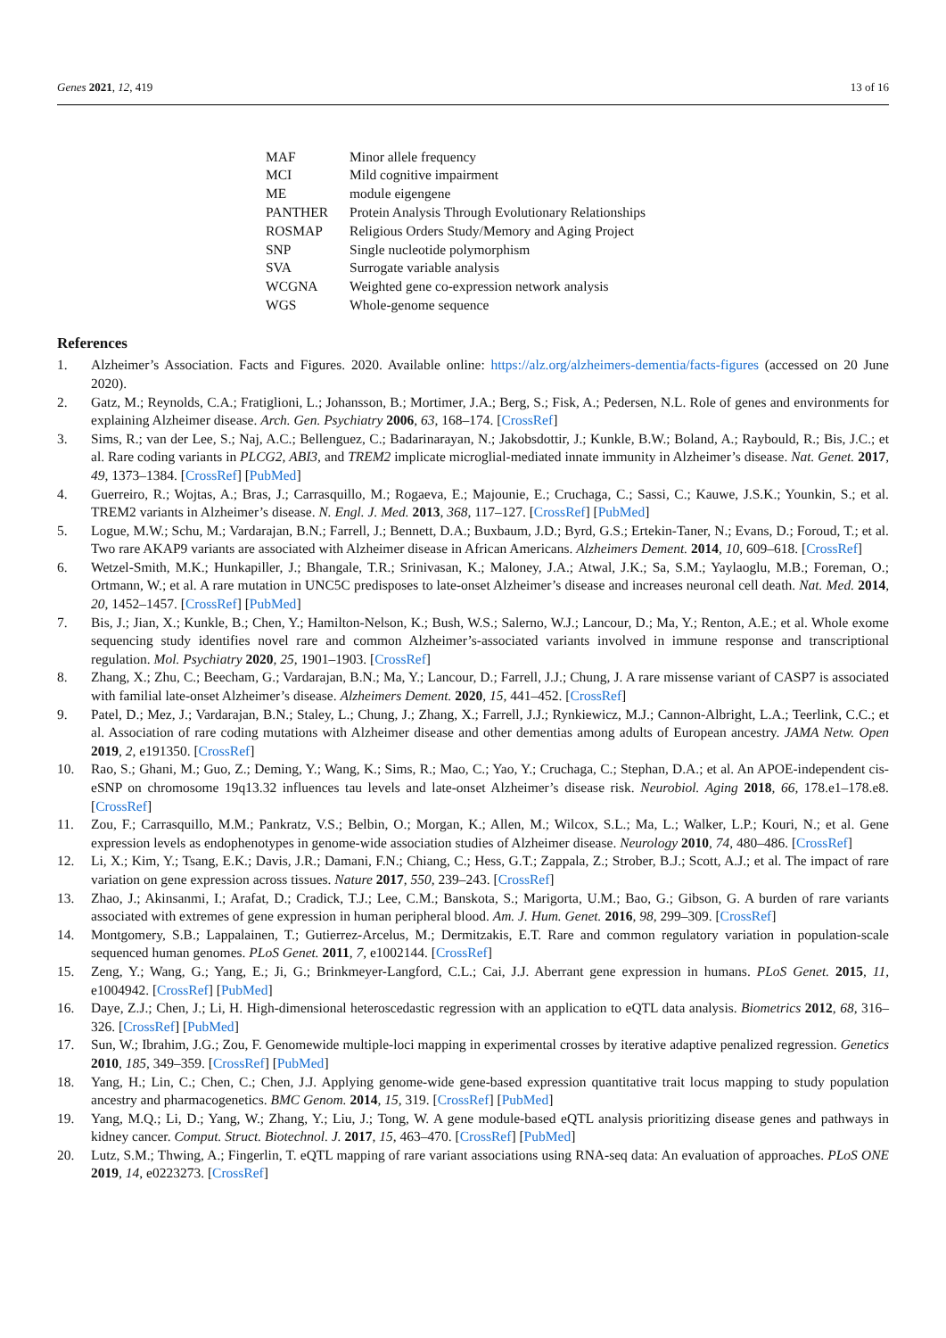Genes 2021, 12, 419 13 of 16
| MAF | Minor allele frequency |
| MCI | Mild cognitive impairment |
| ME | module eigengene |
| PANTHER | Protein Analysis Through Evolutionary Relationships |
| ROSMAP | Religious Orders Study/Memory and Aging Project |
| SNP | Single nucleotide polymorphism |
| SVA | Surrogate variable analysis |
| WCGNA | Weighted gene co-expression network analysis |
| WGS | Whole-genome sequence |
References
1. Alzheimer’s Association. Facts and Figures. 2020. Available online: https://alz.org/alzheimers-dementia/facts-figures (accessed on 20 June 2020).
2. Gatz, M.; Reynolds, C.A.; Fratiglioni, L.; Johansson, B.; Mortimer, J.A.; Berg, S.; Fisk, A.; Pedersen, N.L. Role of genes and environments for explaining Alzheimer disease. Arch. Gen. Psychiatry 2006, 63, 168–174. [CrossRef]
3. Sims, R.; van der Lee, S.; Naj, A.C.; Bellenguez, C.; Badarinarayan, N.; Jakobsdottir, J.; Kunkle, B.W.; Boland, A.; Raybould, R.; Bis, J.C.; et al. Rare coding variants in PLCG2, ABI3, and TREM2 implicate microglial-mediated innate immunity in Alzheimer’s disease. Nat. Genet. 2017, 49, 1373–1384. [CrossRef] [PubMed]
4. Guerreiro, R.; Wojtas, A.; Bras, J.; Carrasquillo, M.; Rogaeva, E.; Majounie, E.; Cruchaga, C.; Sassi, C.; Kauwe, J.S.K.; Younkin, S.; et al. TREM2 variants in Alzheimer’s disease. N. Engl. J. Med. 2013, 368, 117–127. [CrossRef] [PubMed]
5. Logue, M.W.; Schu, M.; Vardarajan, B.N.; Farrell, J.; Bennett, D.A.; Buxbaum, J.D.; Byrd, G.S.; Ertekin-Taner, N.; Evans, D.; Foroud, T.; et al. Two rare AKAP9 variants are associated with Alzheimer disease in African Americans. Alzheimers Dement. 2014, 10, 609–618. [CrossRef]
6. Wetzel-Smith, M.K.; Hunkapiller, J.; Bhangale, T.R.; Srinivasan, K.; Maloney, J.A.; Atwal, J.K.; Sa, S.M.; Yaylaoglu, M.B.; Foreman, O.; Ortmann, W.; et al. A rare mutation in UNC5C predisposes to late-onset Alzheimer’s disease and increases neuronal cell death. Nat. Med. 2014, 20, 1452–1457. [CrossRef] [PubMed]
7. Bis, J.; Jian, X.; Kunkle, B.; Chen, Y.; Hamilton-Nelson, K.; Bush, W.S.; Salerno, W.J.; Lancour, D.; Ma, Y.; Renton, A.E.; et al. Whole exome sequencing study identifies novel rare and common Alzheimer’s-associated variants involved in immune response and transcriptional regulation. Mol. Psychiatry 2020, 25, 1901–1903. [CrossRef]
8. Zhang, X.; Zhu, C.; Beecham, G.; Vardarajan, B.N.; Ma, Y.; Lancour, D.; Farrell, J.J.; Chung, J. A rare missense variant of CASP7 is associated with familial late-onset Alzheimer’s disease. Alzheimers Dement. 2020, 15, 441–452. [CrossRef]
9. Patel, D.; Mez, J.; Vardarajan, B.N.; Staley, L.; Chung, J.; Zhang, X.; Farrell, J.J.; Rynkiewicz, M.J.; Cannon-Albright, L.A.; Teerlink, C.C.; et al. Association of rare coding mutations with Alzheimer disease and other dementias among adults of European ancestry. JAMA Netw. Open 2019, 2, e191350. [CrossRef]
10. Rao, S.; Ghani, M.; Guo, Z.; Deming, Y.; Wang, K.; Sims, R.; Mao, C.; Yao, Y.; Cruchaga, C.; Stephan, D.A.; et al. An APOE-independent cis-eSNP on chromosome 19q13.32 influences tau levels and late-onset Alzheimer’s disease risk. Neurobiol. Aging 2018, 66, 178.e1–178.e8. [CrossRef]
11. Zou, F.; Carrasquillo, M.M.; Pankratz, V.S.; Belbin, O.; Morgan, K.; Allen, M.; Wilcox, S.L.; Ma, L.; Walker, L.P.; Kouri, N.; et al. Gene expression levels as endophenotypes in genome-wide association studies of Alzheimer disease. Neurology 2010, 74, 480–486. [CrossRef]
12. Li, X.; Kim, Y.; Tsang, E.K.; Davis, J.R.; Damani, F.N.; Chiang, C.; Hess, G.T.; Zappala, Z.; Strober, B.J.; Scott, A.J.; et al. The impact of rare variation on gene expression across tissues. Nature 2017, 550, 239–243. [CrossRef]
13. Zhao, J.; Akinsanmi, I.; Arafat, D.; Cradick, T.J.; Lee, C.M.; Banskota, S.; Marigorta, U.M.; Bao, G.; Gibson, G. A burden of rare variants associated with extremes of gene expression in human peripheral blood. Am. J. Hum. Genet. 2016, 98, 299–309. [CrossRef]
14. Montgomery, S.B.; Lappalainen, T.; Gutierrez-Arcelus, M.; Dermitzakis, E.T. Rare and common regulatory variation in population-scale sequenced human genomes. PLoS Genet. 2011, 7, e1002144. [CrossRef]
15. Zeng, Y.; Wang, G.; Yang, E.; Ji, G.; Brinkmeyer-Langford, C.L.; Cai, J.J. Aberrant gene expression in humans. PLoS Genet. 2015, 11, e1004942. [CrossRef] [PubMed]
16. Daye, Z.J.; Chen, J.; Li, H. High-dimensional heteroscedastic regression with an application to eQTL data analysis. Biometrics 2012, 68, 316–326. [CrossRef] [PubMed]
17. Sun, W.; Ibrahim, J.G.; Zou, F. Genomewide multiple-loci mapping in experimental crosses by iterative adaptive penalized regression. Genetics 2010, 185, 349–359. [CrossRef] [PubMed]
18. Yang, H.; Lin, C.; Chen, C.; Chen, J.J. Applying genome-wide gene-based expression quantitative trait locus mapping to study population ancestry and pharmacogenetics. BMC Genom. 2014, 15, 319. [CrossRef] [PubMed]
19. Yang, M.Q.; Li, D.; Yang, W.; Zhang, Y.; Liu, J.; Tong, W. A gene module-based eQTL analysis prioritizing disease genes and pathways in kidney cancer. Comput. Struct. Biotechnol. J. 2017, 15, 463–470. [CrossRef] [PubMed]
20. Lutz, S.M.; Thwing, A.; Fingerlin, T. eQTL mapping of rare variant associations using RNA-seq data: An evaluation of approaches. PLoS ONE 2019, 14, e0223273. [CrossRef]